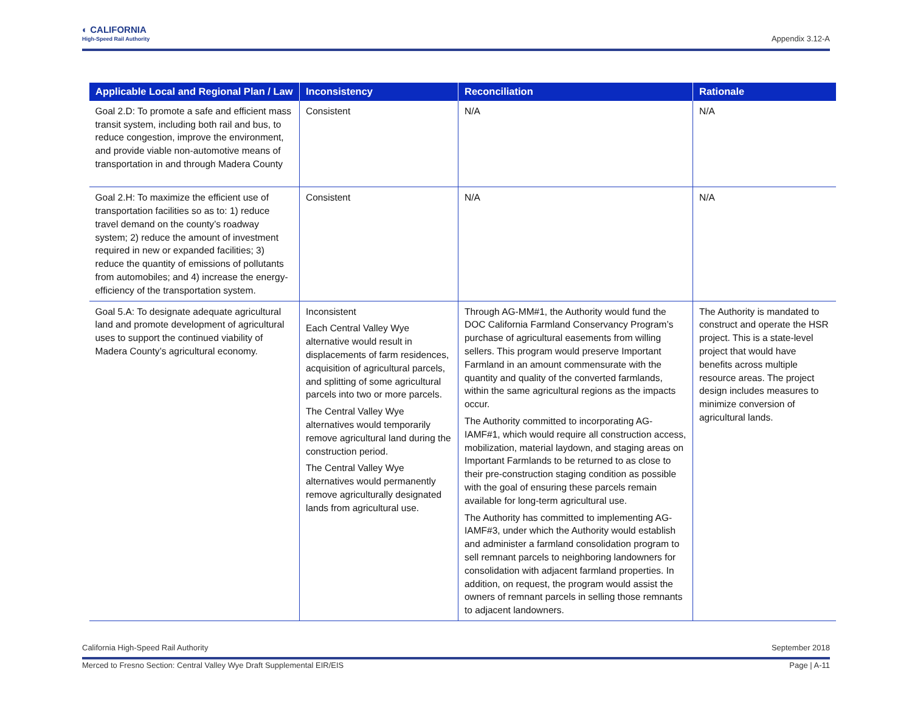◐ CALIFORNIA
High-Speed Rail Authority
Appendix 3.12-A
| Applicable Local and Regional Plan / Law | Inconsistency | Reconciliation | Rationale |
| --- | --- | --- | --- |
| Goal 2.D: To promote a safe and efficient mass transit system, including both rail and bus, to reduce congestion, improve the environment, and provide viable non-automotive means of transportation in and through Madera County | Consistent | N/A | N/A |
| Goal 2.H: To maximize the efficient use of transportation facilities so as to: 1) reduce travel demand on the county’s roadway system; 2) reduce the amount of investment required in new or expanded facilities; 3) reduce the quantity of emissions of pollutants from automobiles; and 4) increase the energy-efficiency of the transportation system. | Consistent | N/A | N/A |
| Goal 5.A: To designate adequate agricultural land and promote development of agricultural uses to support the continued viability of Madera County’s agricultural economy. | Inconsistent Each Central Valley Wye alternative would result in displacements of farm residences, acquisition of agricultural parcels, and splitting of some agricultural parcels into two or more parcels. The Central Valley Wye alternatives would temporarily remove agricultural land during the construction period. The Central Valley Wye alternatives would permanently remove agriculturally designated lands from agricultural use. | Through AG-MM#1, the Authority would fund the DOC California Farmland Conservancy Program’s purchase of agricultural easements from willing sellers. This program would preserve Important Farmland in an amount commensurate with the quantity and quality of the converted farmlands, within the same agricultural regions as the impacts occur. The Authority committed to incorporating AG-IAMF#1, which would require all construction access, mobilization, material laydown, and staging areas on Important Farmlands to be returned to as close to their pre-construction staging condition as possible with the goal of ensuring these parcels remain available for long-term agricultural use. The Authority has committed to implementing AG-IAMF#3, under which the Authority would establish and administer a farmland consolidation program to sell remnant parcels to neighboring landowners for consolidation with adjacent farmland properties. In addition, on request, the program would assist the owners of remnant parcels in selling those remnants to adjacent landowners. | The Authority is mandated to construct and operate the HSR project. This is a state-level project that would have benefits across multiple resource areas. The project design includes measures to minimize conversion of agricultural lands. |
California High-Speed Rail Authority September 2018
Merced to Fresno Section: Central Valley Wye Draft Supplemental EIR/EIS Page | A-11